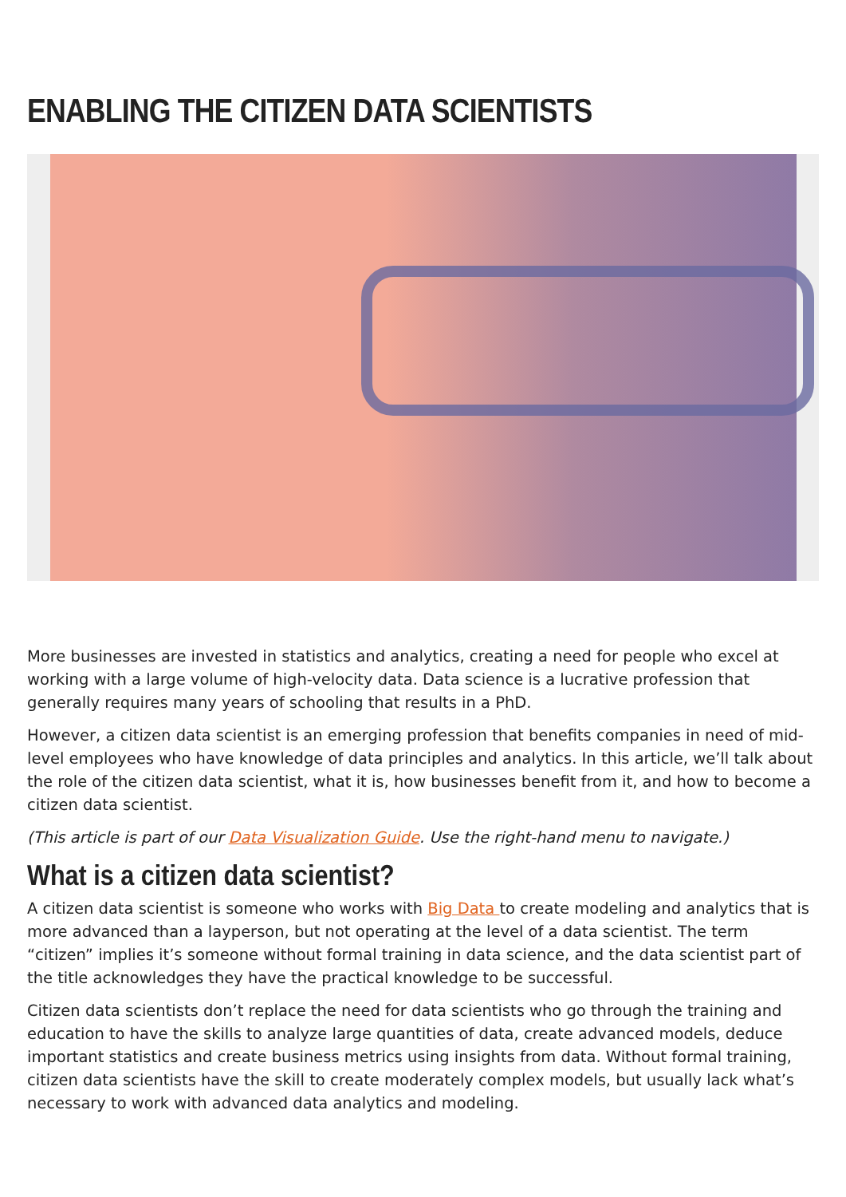ENABLING THE CITIZEN DATA SCIENTISTS
More businesses are invested in statistics and analytics, creating a need for people who excel at working with a large volume of high-velocity data. Data science is a lucrative profession that generally requires many years of schooling that results in a PhD.
However, a citizen data scientist is an emerging profession that benefits companies in need of mid-level employees who have knowledge of data principles and analytics. In this article, we’ll talk about the role of the citizen data scientist, what it is, how businesses benefit from it, and how to become a citizen data scientist.
(This article is part of our Data Visualization Guide. Use the right-hand menu to navigate.)
What is a citizen data scientist?
A citizen data scientist is someone who works with Big Data to create modeling and analytics that is more advanced than a layperson, but not operating at the level of a data scientist. The term “citizen” implies it’s someone without formal training in data science, and the data scientist part of the title acknowledges they have the practical knowledge to be successful.
Citizen data scientists don’t replace the need for data scientists who go through the training and education to have the skills to analyze large quantities of data, create advanced models, deduce important statistics and create business metrics using insights from data. Without formal training, citizen data scientists have the skill to create moderately complex models, but usually lack what’s necessary to work with advanced data analytics and modeling.